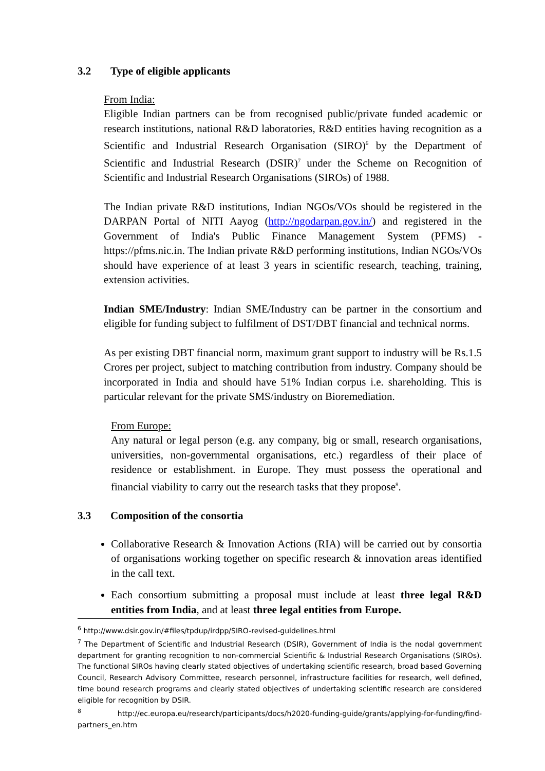3.2 Type of eligible applicants
From India:
Eligible Indian partners can be from recognised public/private funded academic or research institutions, national R&D laboratories, R&D entities having recognition as a Scientific and Industrial Research Organisation (SIRO)<sup>6</sup> by the Department of Scientific and Industrial Research (DSIR)<sup>7</sup> under the Scheme on Recognition of Scientific and Industrial Research Organisations (SIROs) of 1988.
The Indian private R&D institutions, Indian NGOs/VOs should be registered in the DARPAN Portal of NITI Aayog (http://ngodarpan.gov.in/) and registered in the Government of India's Public Finance Management System (PFMS) - https://pfms.nic.in. The Indian private R&D performing institutions, Indian NGOs/VOs should have experience of at least 3 years in scientific research, teaching, training, extension activities.
Indian SME/Industry: Indian SME/Industry can be partner in the consortium and eligible for funding subject to fulfilment of DST/DBT financial and technical norms.
As per existing DBT financial norm, maximum grant support to industry will be Rs.1.5 Crores per project, subject to matching contribution from industry. Company should be incorporated in India and should have 51% Indian corpus i.e. shareholding. This is particular relevant for the private SMS/industry on Bioremediation.
From Europe:
Any natural or legal person (e.g. any company, big or small, research organisations, universities, non-governmental organisations, etc.) regardless of their place of residence or establishment. in Europe. They must possess the operational and financial viability to carry out the research tasks that they propose<sup>8</sup>.
3.3 Composition of the consortia
Collaborative Research & Innovation Actions (RIA) will be carried out by consortia of organisations working together on specific research & innovation areas identified in the call text.
Each consortium submitting a proposal must include at least three legal R&D entities from India, and at least three legal entities from Europe.
<sup>6</sup> http://www.dsir.gov.in/#files/tpdup/irdpp/SIRO-revised-guidelines.html
<sup>7</sup> The Department of Scientific and Industrial Research (DSIR), Government of India is the nodal government department for granting recognition to non-commercial Scientific & Industrial Research Organisations (SIROs). The functional SIROs having clearly stated objectives of undertaking scientific research, broad based Governing Council, Research Advisory Committee, research personnel, infrastructure facilities for research, well defined, time bound research programs and clearly stated objectives of undertaking scientific research are considered eligible for recognition by DSIR.
<sup>8</sup> http://ec.europa.eu/research/participants/docs/h2020-funding-guide/grants/applying-for-funding/find-partners_en.htm